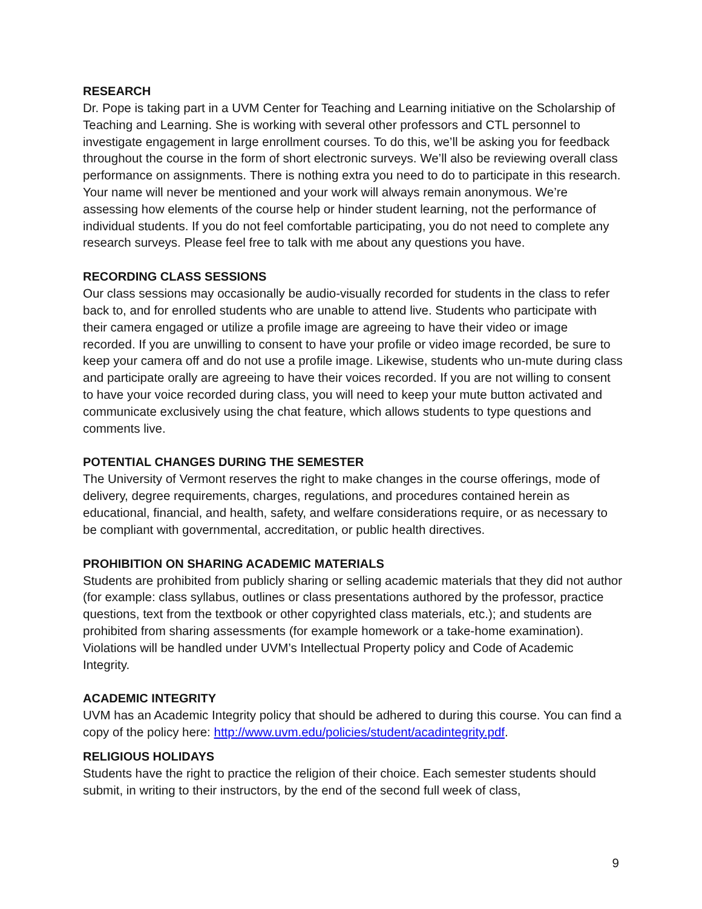RESEARCH
Dr. Pope is taking part in a UVM Center for Teaching and Learning initiative on the Scholarship of Teaching and Learning. She is working with several other professors and CTL personnel to investigate engagement in large enrollment courses. To do this, we’ll be asking you for feedback throughout the course in the form of short electronic surveys. We’ll also be reviewing overall class performance on assignments. There is nothing extra you need to do to participate in this research. Your name will never be mentioned and your work will always remain anonymous. We’re assessing how elements of the course help or hinder student learning, not the performance of individual students. If you do not feel comfortable participating, you do not need to complete any research surveys. Please feel free to talk with me about any questions you have.
RECORDING CLASS SESSIONS
Our class sessions may occasionally be audio-visually recorded for students in the class to refer back to, and for enrolled students who are unable to attend live. Students who participate with their camera engaged or utilize a profile image are agreeing to have their video or image recorded. If you are unwilling to consent to have your profile or video image recorded, be sure to keep your camera off and do not use a profile image. Likewise, students who un-mute during class and participate orally are agreeing to have their voices recorded. If you are not willing to consent to have your voice recorded during class, you will need to keep your mute button activated and communicate exclusively using the chat feature, which allows students to type questions and comments live.
POTENTIAL CHANGES DURING THE SEMESTER
The University of Vermont reserves the right to make changes in the course offerings, mode of delivery, degree requirements, charges, regulations, and procedures contained herein as educational, financial, and health, safety, and welfare considerations require, or as necessary to be compliant with governmental, accreditation, or public health directives.
PROHIBITION ON SHARING ACADEMIC MATERIALS
Students are prohibited from publicly sharing or selling academic materials that they did not author (for example: class syllabus, outlines or class presentations authored by the professor, practice questions, text from the textbook or other copyrighted class materials, etc.); and students are prohibited from sharing assessments (for example homework or a take-home examination). Violations will be handled under UVM’s Intellectual Property policy and Code of Academic Integrity.
ACADEMIC INTEGRITY
UVM has an Academic Integrity policy that should be adhered to during this course. You can find a copy of the policy here: http://www.uvm.edu/policies/student/acadintegrity.pdf.
RELIGIOUS HOLIDAYS
Students have the right to practice the religion of their choice. Each semester students should submit, in writing to their instructors, by the end of the second full week of class,
9